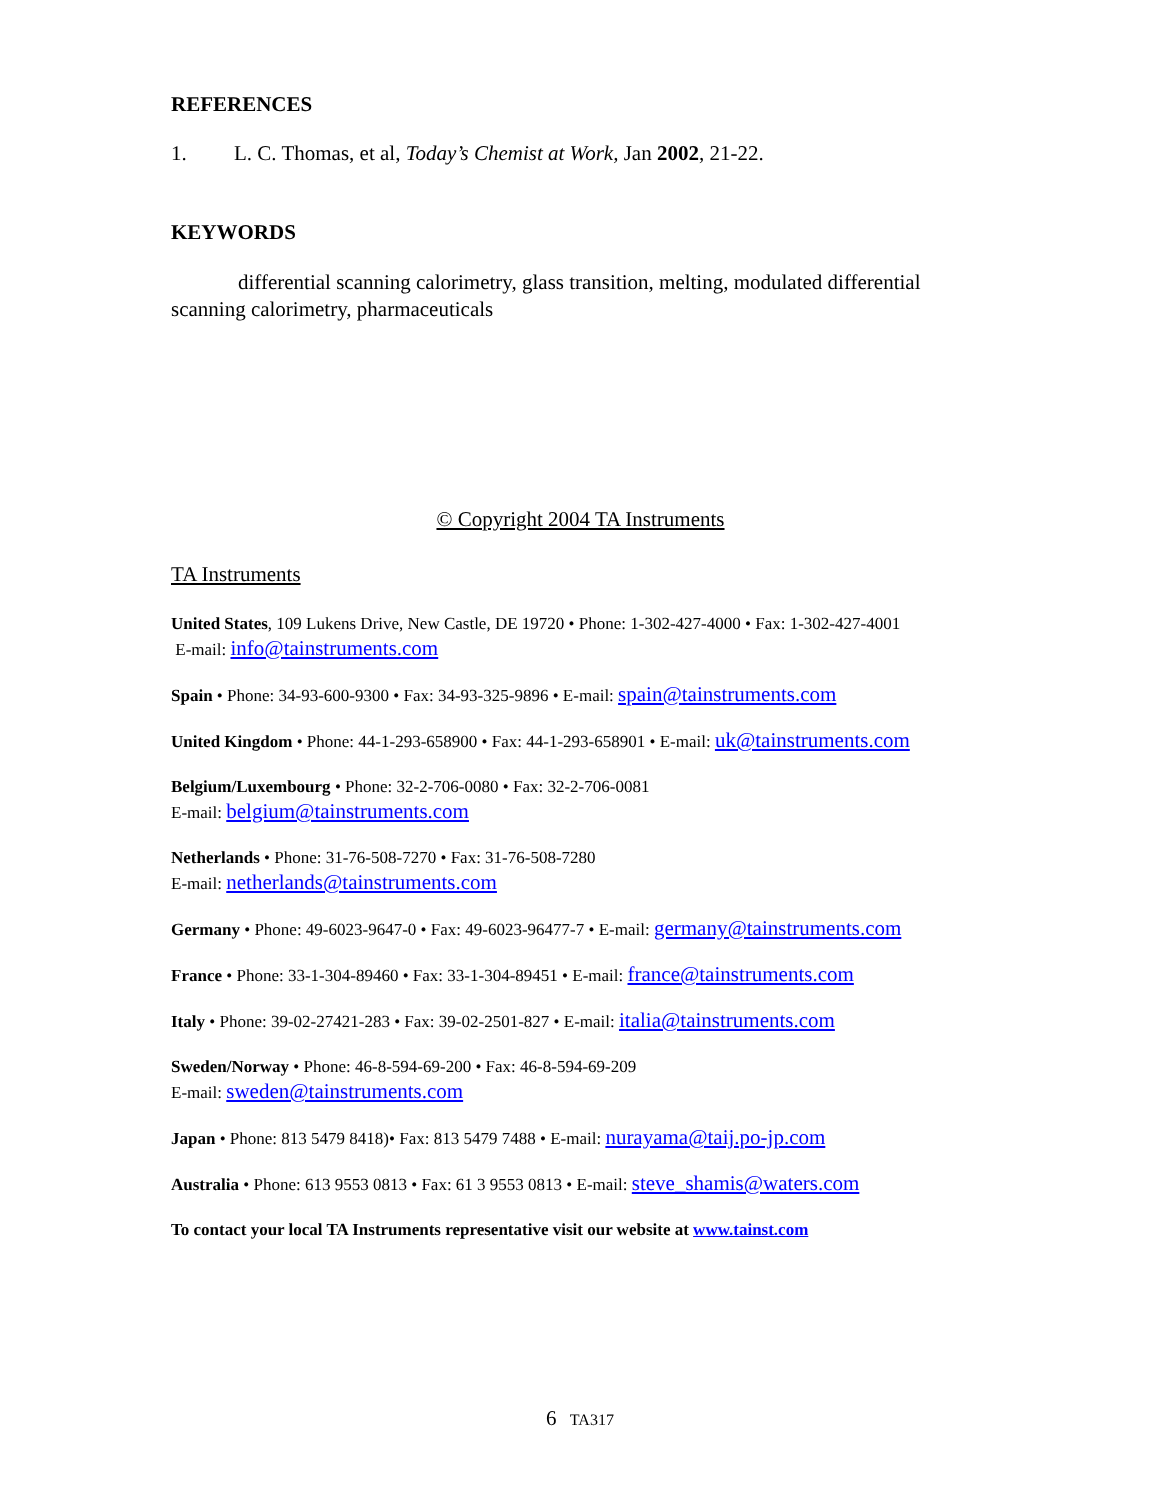REFERENCES
1. L. C. Thomas, et al, Today’s Chemist at Work, Jan 2002, 21-22.
KEYWORDS
differential scanning calorimetry, glass transition, melting, modulated differential scanning calorimetry, pharmaceuticals
© Copyright 2004 TA Instruments
TA Instruments
United States, 109 Lukens Drive, New Castle, DE 19720 • Phone: 1-302-427-4000 • Fax: 1-302-427-4001
E-mail: info@tainstruments.com
Spain • Phone: 34-93-600-9300 • Fax: 34-93-325-9896 • E-mail: spain@tainstruments.com
United Kingdom • Phone: 44-1-293-658900 • Fax: 44-1-293-658901 • E-mail: uk@tainstruments.com
Belgium/Luxembourg • Phone: 32-2-706-0080 • Fax: 32-2-706-0081
E-mail: belgium@tainstruments.com
Netherlands • Phone: 31-76-508-7270 • Fax: 31-76-508-7280
E-mail: netherlands@tainstruments.com
Germany • Phone: 49-6023-9647-0 • Fax: 49-6023-96477-7 • E-mail: germany@tainstruments.com
France • Phone: 33-1-304-89460 • Fax: 33-1-304-89451 • E-mail: france@tainstruments.com
Italy • Phone: 39-02-27421-283 • Fax: 39-02-2501-827 • E-mail: italia@tainstruments.com
Sweden/Norway • Phone: 46-8-594-69-200 • Fax: 46-8-594-69-209
E-mail: sweden@tainstruments.com
Japan • Phone: 813 5479 8418)• Fax: 813 5479 7488 • E-mail: nurayama@taij.po-jp.com
Australia • Phone: 613 9553 0813 • Fax: 61 3 9553 0813 • E-mail: steve_shamis@waters.com
To contact your local TA Instruments representative visit our website at www.tainst.com
6 TA317